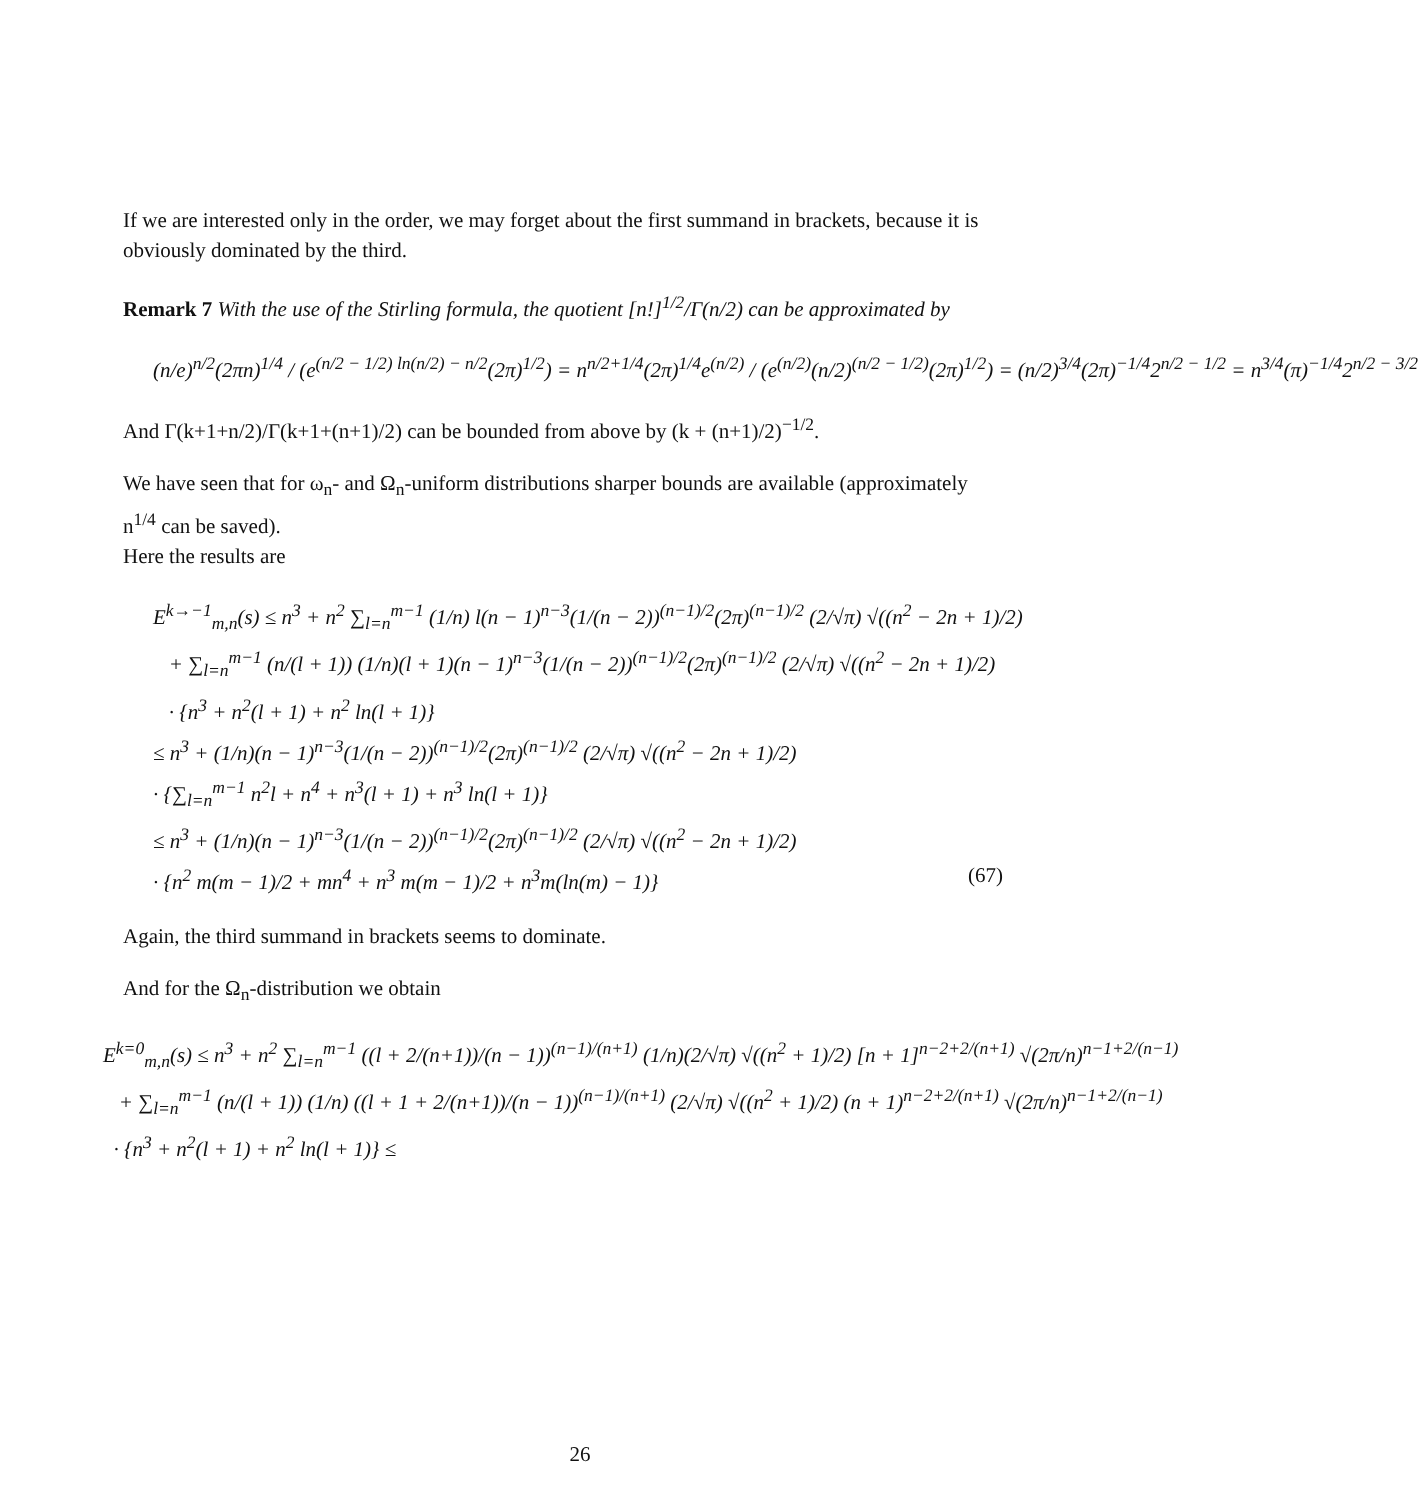If we are interested only in the order, we may forget about the first summand in brackets, because it is obviously dominated by the third.
Remark 7 With the use of the Stirling formula, the quotient [n!]<sup>1/2</sup>/Γ(n/2) can be approximated by
(n/e)<sup>n/2</sup>(2πn)<sup>1/4</sup> / (e<sup>(n/2 − 1/2) ln(n/2) − n/2</sup>(2π)<sup>1/2</sup>) = n<sup>n/2+1/4</sup>(2π)<sup>1/4</sup>e<sup>(n/2)</sup> / (e<sup>(n/2)</sup>(n/2)<sup>(n/2 − 1/2)</sup>(2π)<sup>1/2</sup>) = (n/2)<sup>3/4</sup>(2π)<sup>−1/4</sup>2<sup>n/2 − 1/2</sup> = n<sup>3/4</sup>(π)<sup>−1/4</sup>2<sup>n/2 − 3/2</sup>
And Γ(k+1+n/2)/Γ(k+1+(n+1)/2) can be bounded from above by (k + (n+1)/2)<sup>−1/2</sup>.
We have seen that for ω<sub>n</sub>- and Ω<sub>n</sub>-uniform distributions sharper bounds are available (approximately n<sup>1/4</sup> can be saved).
Here the results are
E<sup>k→−1</sup><sub>m,n</sub>(s) ≤ n<sup>3</sup> + n<sup>2</sup> ∑<sub>l=n</sub><sup>m−1</sup> (1/n) l(n − 1)<sup>n−3</sup>(1/(n − 2))<sup>(n−1)/2</sup>(2π)<sup>(n−1)/2</sup> (2/√π) √((n<sup>2</sup> − 2n + 1)/2)
+ ∑<sub>l=n</sub><sup>m−1</sup> (n/(l + 1)) (1/n)(l + 1)(n − 1)<sup>n−3</sup>(1/(n − 2))<sup>(n−1)/2</sup>(2π)<sup>(n−1)/2</sup> (2/√π) √((n<sup>2</sup> − 2n + 1)/2)
· {n<sup>3</sup> + n<sup>2</sup>(l + 1) + n<sup>2</sup> ln(l + 1)}
≤ n<sup>3</sup> + (1/n)(n − 1)<sup>n−3</sup>(1/(n − 2))<sup>(n−1)/2</sup>(2π)<sup>(n−1)/2</sup> (2/√π) √((n<sup>2</sup> − 2n + 1)/2)
· {∑<sub>l=n</sub><sup>m−1</sup> n<sup>2</sup>l + n<sup>4</sup> + n<sup>3</sup>(l + 1) + n<sup>3</sup> ln(l + 1)}
≤ n<sup>3</sup> + (1/n)(n − 1)<sup>n−3</sup>(1/(n − 2))<sup>(n−1)/2</sup>(2π)<sup>(n−1)/2</sup> (2/√π) √((n<sup>2</sup> − 2n + 1)/2)
· {n<sup>2</sup> m(m − 1)/2 + mn<sup>4</sup> + n<sup>3</sup> m(m − 1)/2 + n<sup>3</sup>m(ln(m) − 1)} (67)
Again, the third summand in brackets seems to dominate.
And for the Ω<sub>n</sub>-distribution we obtain
E<sup>k=0</sup><sub>m,n</sub>(s) ≤ n<sup>3</sup> + n<sup>2</sup> ∑<sub>l=n</sub><sup>m−1</sup> ((l + 2/(n+1))/(n − 1))<sup>(n−1)/(n+1)</sup> (1/n)(2/√π) √((n<sup>2</sup> + 1)/2) [n + 1]<sup>n−2+2/(n+1)</sup> √(2π/n)<sup>n−1+2/(n−1)</sup>
+ ∑<sub>l=n</sub><sup>m−1</sup> (n/(l + 1)) (1/n) ((l + 1 + 2/(n+1))/(n − 1))<sup>(n−1)/(n+1)</sup> (2/√π) √((n<sup>2</sup> + 1)/2) (n + 1)<sup>n−2+2/(n+1)</sup> √(2π/n)<sup>n−1+2/(n−1)</sup>
· {n<sup>3</sup> + n<sup>2</sup>(l + 1) + n<sup>2</sup> ln(l + 1)} ≤
26